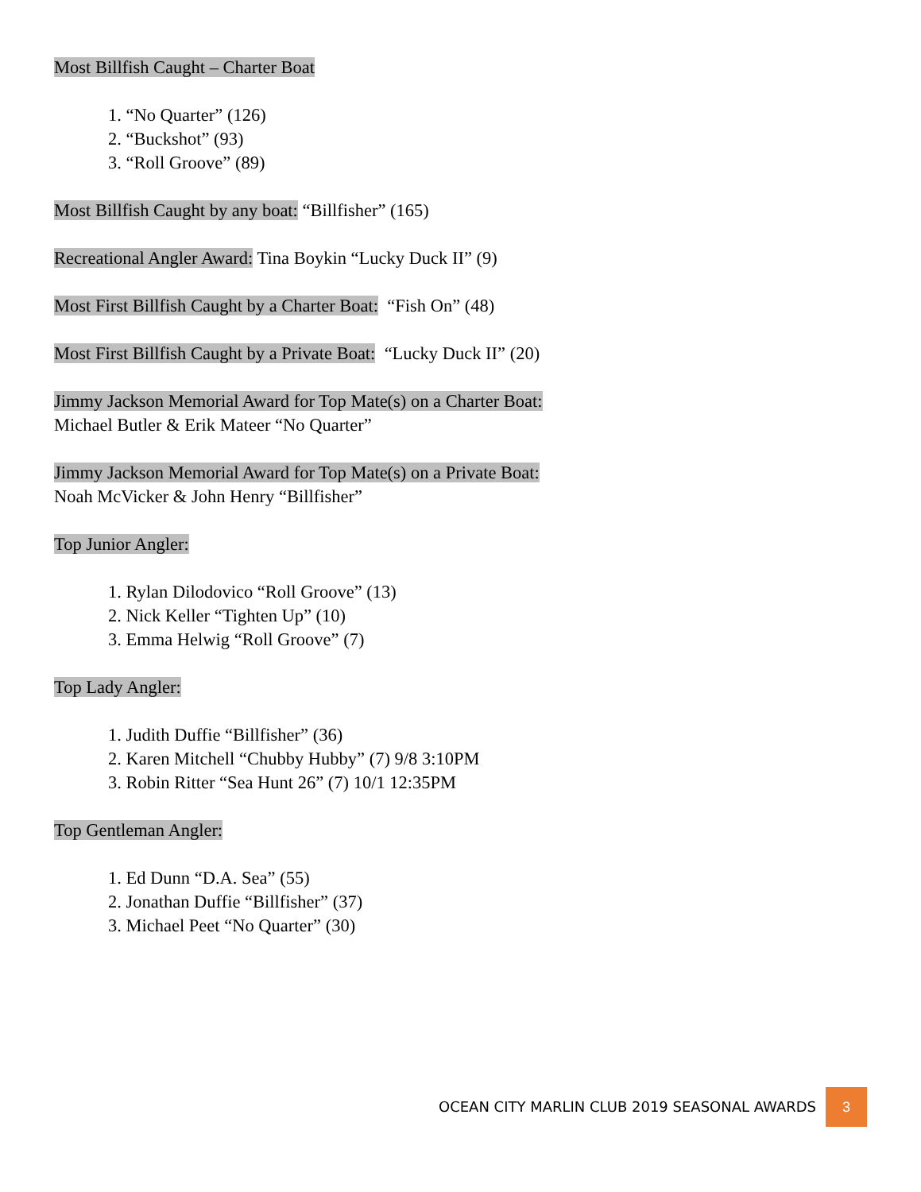Most Billfish Caught – Charter Boat
1. “No Quarter” (126)
2. “Buckshot” (93)
3. “Roll Groove” (89)
Most Billfish Caught by any boat: “Billfisher” (165)
Recreational Angler Award: Tina Boykin “Lucky Duck II” (9)
Most First Billfish Caught by a Charter Boat: “Fish On” (48)
Most First Billfish Caught by a Private Boat: “Lucky Duck II” (20)
Jimmy Jackson Memorial Award for Top Mate(s) on a Charter Boat:
Michael Butler & Erik Mateer “No Quarter”
Jimmy Jackson Memorial Award for Top Mate(s) on a Private Boat:
Noah McVicker & John Henry “Billfisher”
Top Junior Angler:
1. Rylan Dilodovico “Roll Groove” (13)
2. Nick Keller “Tighten Up” (10)
3. Emma Helwig “Roll Groove” (7)
Top Lady Angler:
1. Judith Duffie “Billfisher” (36)
2. Karen Mitchell “Chubby Hubby” (7) 9/8 3:10PM
3. Robin Ritter “Sea Hunt 26” (7) 10/1 12:35PM
Top Gentleman Angler:
1. Ed Dunn “D.A. Sea” (55)
2. Jonathan Duffie “Billfisher” (37)
3. Michael Peet “No Quarter” (30)
OCEAN CITY MARLIN CLUB 2019 SEASONAL AWARDS 3